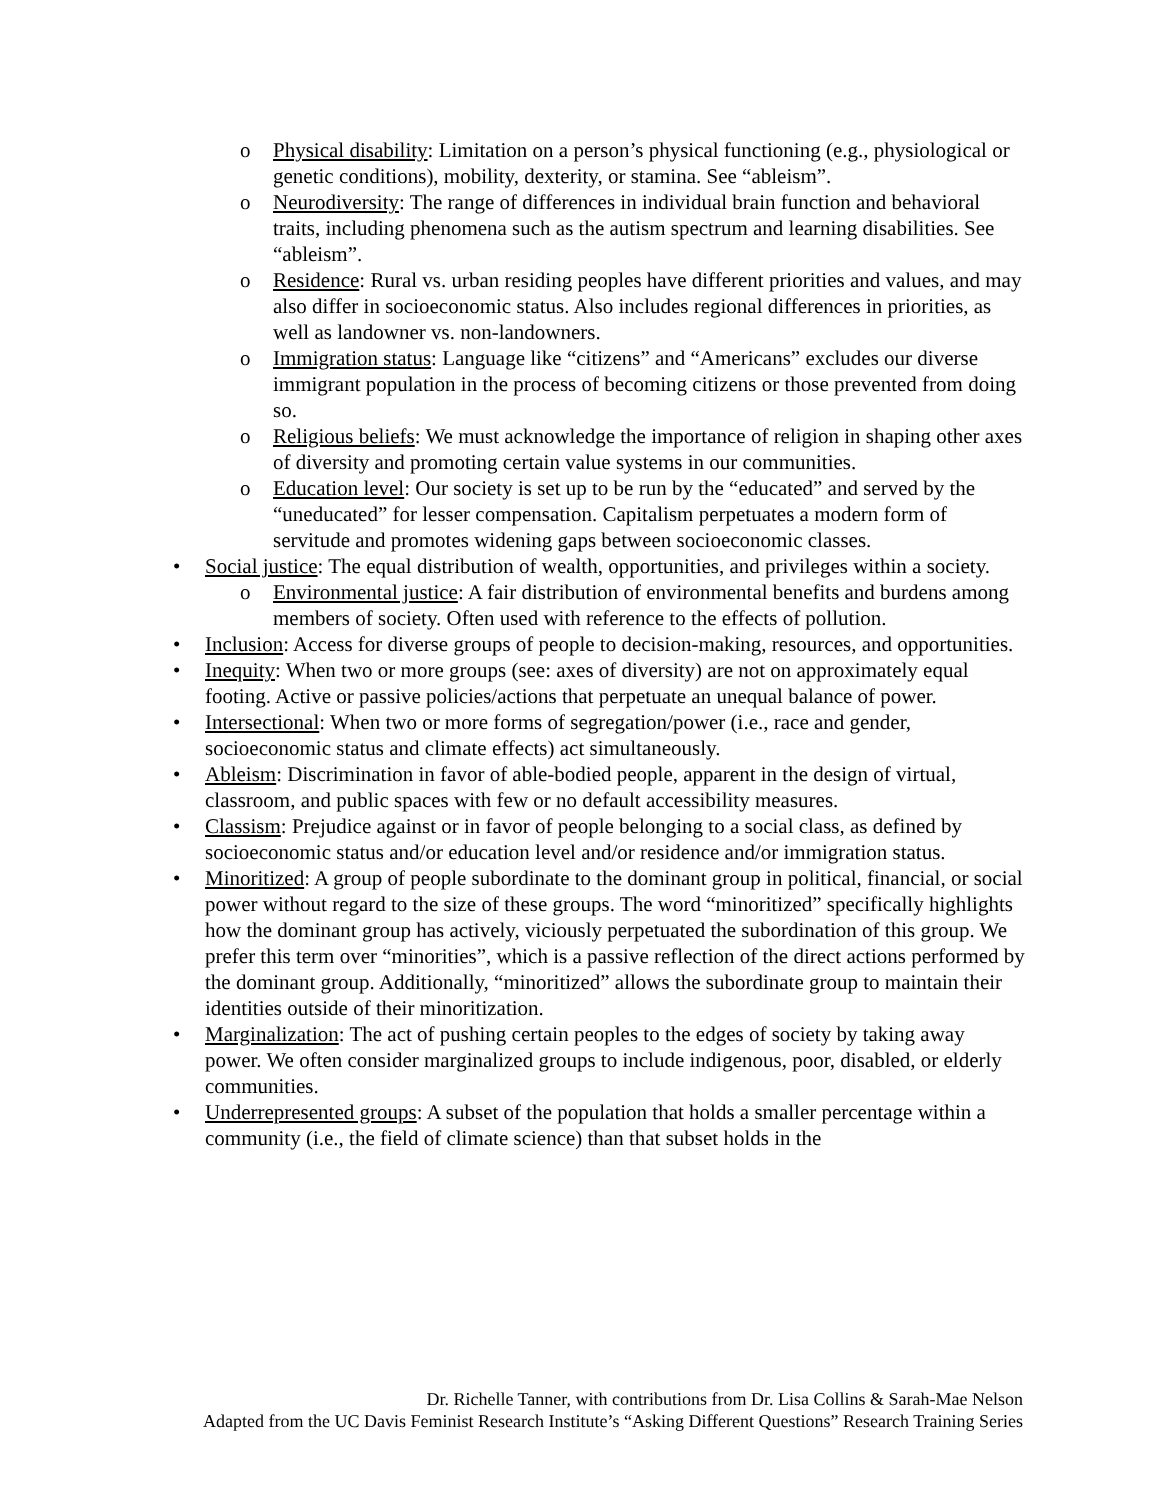o Physical disability: Limitation on a person’s physical functioning (e.g., physiological or genetic conditions), mobility, dexterity, or stamina. See “ableism”.
o Neurodiversity: The range of differences in individual brain function and behavioral traits, including phenomena such as the autism spectrum and learning disabilities. See “ableism”.
o Residence: Rural vs. urban residing peoples have different priorities and values, and may also differ in socioeconomic status. Also includes regional differences in priorities, as well as landowner vs. non-landowners.
o Immigration status: Language like “citizens” and “Americans” excludes our diverse immigrant population in the process of becoming citizens or those prevented from doing so.
o Religious beliefs: We must acknowledge the importance of religion in shaping other axes of diversity and promoting certain value systems in our communities.
o Education level: Our society is set up to be run by the “educated” and served by the “uneducated” for lesser compensation. Capitalism perpetuates a modern form of servitude and promotes widening gaps between socioeconomic classes.
• Social justice: The equal distribution of wealth, opportunities, and privileges within a society.
o Environmental justice: A fair distribution of environmental benefits and burdens among members of society. Often used with reference to the effects of pollution.
• Inclusion: Access for diverse groups of people to decision-making, resources, and opportunities.
• Inequity: When two or more groups (see: axes of diversity) are not on approximately equal footing. Active or passive policies/actions that perpetuate an unequal balance of power.
• Intersectional: When two or more forms of segregation/power (i.e., race and gender, socioeconomic status and climate effects) act simultaneously.
• Ableism: Discrimination in favor of able-bodied people, apparent in the design of virtual, classroom, and public spaces with few or no default accessibility measures.
• Classism: Prejudice against or in favor of people belonging to a social class, as defined by socioeconomic status and/or education level and/or residence and/or immigration status.
• Minoritized: A group of people subordinate to the dominant group in political, financial, or social power without regard to the size of these groups. The word “minoritized” specifically highlights how the dominant group has actively, viciously perpetuated the subordination of this group. We prefer this term over “minorities”, which is a passive reflection of the direct actions performed by the dominant group. Additionally, “minoritized” allows the subordinate group to maintain their identities outside of their minoritization.
• Marginalization: The act of pushing certain peoples to the edges of society by taking away power. We often consider marginalized groups to include indigenous, poor, disabled, or elderly communities.
• Underrepresented groups: A subset of the population that holds a smaller percentage within a community (i.e., the field of climate science) than that subset holds in the
Dr. Richelle Tanner, with contributions from Dr. Lisa Collins & Sarah-Mae Nelson
Adapted from the UC Davis Feminist Research Institute’s “Asking Different Questions” Research Training Series